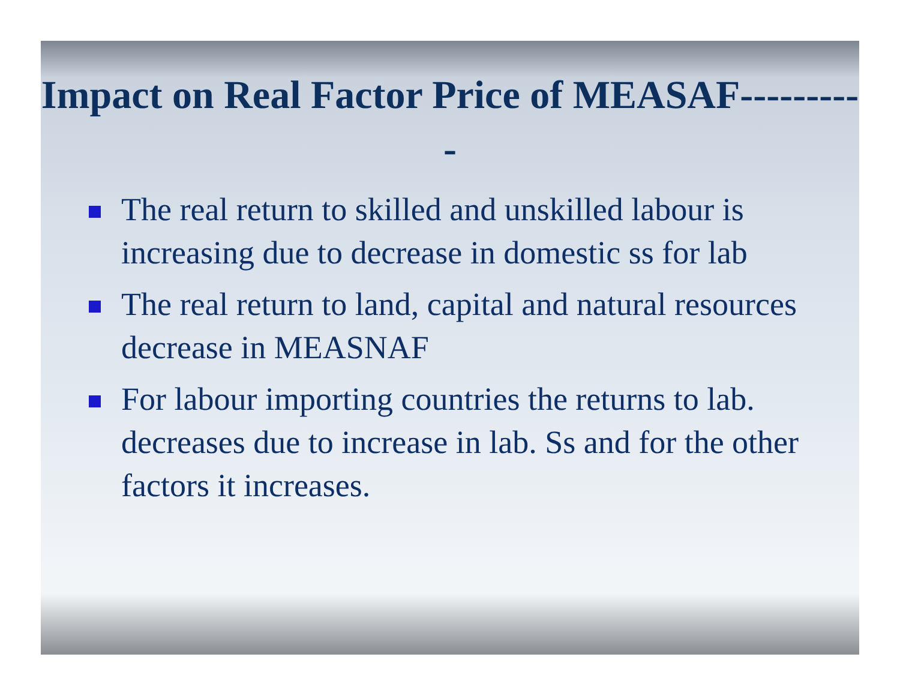Impact on Real Factor Price of MEASAF----------
The real return to skilled and unskilled labour is increasing due to decrease in domestic ss for lab
The real return to land, capital and natural resources decrease in MEASNAF
For labour importing countries the returns to lab. decreases due to increase in lab. Ss and for the other factors it increases.